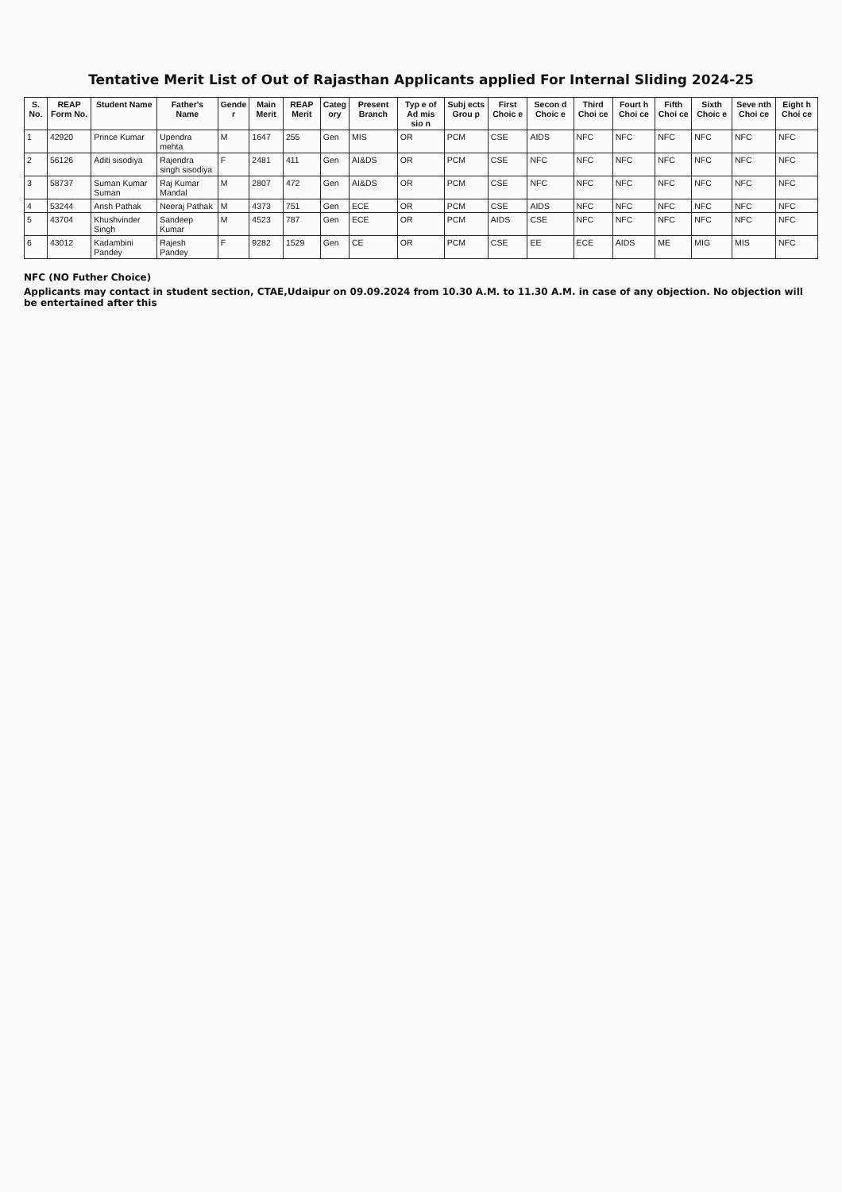Tentative Merit List of Out of Rajasthan Applicants applied For Internal Sliding 2024-25
| S. No. | REAP Form No. | Student Name | Father's Name | Gende r | Main Merit | REAP Merit | Categ ory | Present Branch | Typ e of Ad mis sio n | Subj ects Grou p | First Choic e | Secon d Choic e | Third Choi ce | Fourt h Choi ce | Fifth Choi ce | Sixth Choic e | Seve nth Choi ce | Eight h Choi ce |
| --- | --- | --- | --- | --- | --- | --- | --- | --- | --- | --- | --- | --- | --- | --- | --- | --- | --- | --- |
| 1 | 42920 | Prince Kumar | Upendra mehta | M | 1647 | 255 | Gen | MIS | OR | PCM | CSE | AIDS | NFC | NFC | NFC | NFC | NFC | NFC |
| 2 | 56126 | Aditi sisodiya | Rajendra singh sisodiya | F | 2481 | 411 | Gen | AI&DS | OR | PCM | CSE | NFC | NFC | NFC | NFC | NFC | NFC | NFC |
| 3 | 58737 | Suman Kumar Suman | Raj Kumar Mandal | M | 2807 | 472 | Gen | AI&DS | OR | PCM | CSE | NFC | NFC | NFC | NFC | NFC | NFC | NFC |
| 4 | 53244 | Ansh Pathak | Neeraj Pathak | M | 4373 | 751 | Gen | ECE | OR | PCM | CSE | AIDS | NFC | NFC | NFC | NFC | NFC | NFC |
| 5 | 43704 | Khushvinder Singh | Sandeep Kumar | M | 4523 | 787 | Gen | ECE | OR | PCM | AIDS | CSE | NFC | NFC | NFC | NFC | NFC | NFC |
| 6 | 43012 | Kadambini Pandey | Rajesh Pandey | F | 9282 | 1529 | Gen | CE | OR | PCM | CSE | EE | ECE | AIDS | ME | MIG | MIS | NFC |
NFC (NO Futher Choice)
Applicants may contact in student section, CTAE,Udaipur on 09.09.2024 from 10.30 A.M. to 11.30 A.M. in case of any objection. No objection will be entertained after this